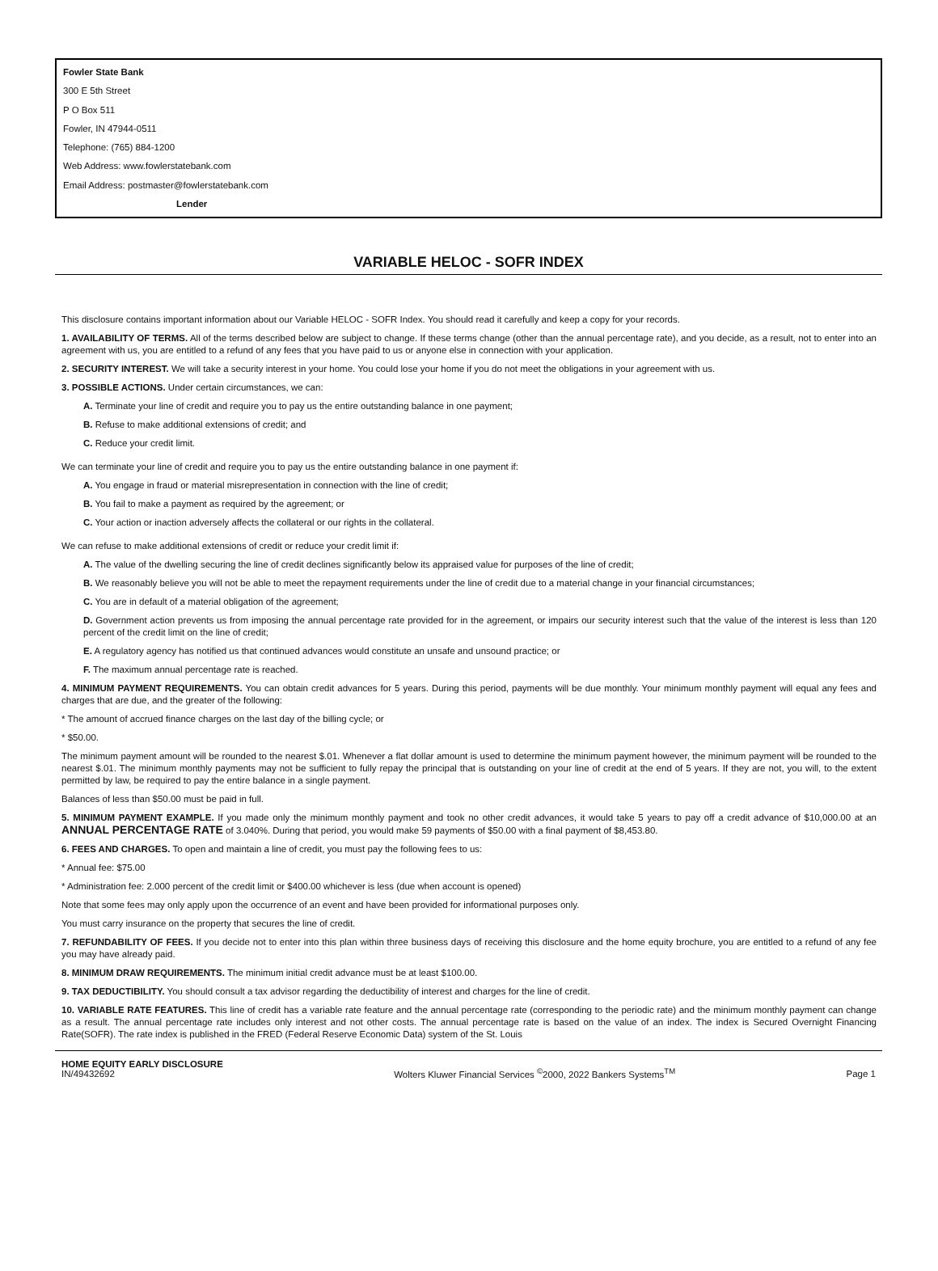Fowler State Bank
300 E 5th Street
P O Box 511
Fowler, IN 47944-0511
Telephone: (765) 884-1200
Web Address: www.fowlerstatebank.com
Email Address: postmaster@fowlerstatebank.com
Lender
VARIABLE HELOC - SOFR INDEX
This disclosure contains important information about our Variable HELOC - SOFR Index. You should read it carefully and keep a copy for your records.
1. AVAILABILITY OF TERMS. All of the terms described below are subject to change. If these terms change (other than the annual percentage rate), and you decide, as a result, not to enter into an agreement with us, you are entitled to a refund of any fees that you have paid to us or anyone else in connection with your application.
2. SECURITY INTEREST. We will take a security interest in your home. You could lose your home if you do not meet the obligations in your agreement with us.
3. POSSIBLE ACTIONS. Under certain circumstances, we can:
A. Terminate your line of credit and require you to pay us the entire outstanding balance in one payment;
B. Refuse to make additional extensions of credit; and
C. Reduce your credit limit.
We can terminate your line of credit and require you to pay us the entire outstanding balance in one payment if:
A. You engage in fraud or material misrepresentation in connection with the line of credit;
B. You fail to make a payment as required by the agreement; or
C. Your action or inaction adversely affects the collateral or our rights in the collateral.
We can refuse to make additional extensions of credit or reduce your credit limit if:
A. The value of the dwelling securing the line of credit declines significantly below its appraised value for purposes of the line of credit;
B. We reasonably believe you will not be able to meet the repayment requirements under the line of credit due to a material change in your financial circumstances;
C. You are in default of a material obligation of the agreement;
D. Government action prevents us from imposing the annual percentage rate provided for in the agreement, or impairs our security interest such that the value of the interest is less than 120 percent of the credit limit on the line of credit;
E. A regulatory agency has notified us that continued advances would constitute an unsafe and unsound practice; or
F. The maximum annual percentage rate is reached.
4. MINIMUM PAYMENT REQUIREMENTS. You can obtain credit advances for 5 years. During this period, payments will be due monthly. Your minimum monthly payment will equal any fees and charges that are due, and the greater of the following:
* The amount of accrued finance charges on the last day of the billing cycle; or
* $50.00.
The minimum payment amount will be rounded to the nearest $.01. Whenever a flat dollar amount is used to determine the minimum payment however, the minimum payment will be rounded to the nearest $.01. The minimum monthly payments may not be sufficient to fully repay the principal that is outstanding on your line of credit at the end of 5 years. If they are not, you will, to the extent permitted by law, be required to pay the entire balance in a single payment.
Balances of less than $50.00 must be paid in full.
5. MINIMUM PAYMENT EXAMPLE. If you made only the minimum monthly payment and took no other credit advances, it would take 5 years to pay off a credit advance of $10,000.00 at an ANNUAL PERCENTAGE RATE of 3.040%. During that period, you would make 59 payments of $50.00 with a final payment of $8,453.80.
6. FEES AND CHARGES. To open and maintain a line of credit, you must pay the following fees to us:
* Annual fee: $75.00
* Administration fee: 2.000 percent of the credit limit or $400.00 whichever is less (due when account is opened)
Note that some fees may only apply upon the occurrence of an event and have been provided for informational purposes only.
You must carry insurance on the property that secures the line of credit.
7. REFUNDABILITY OF FEES. If you decide not to enter into this plan within three business days of receiving this disclosure and the home equity brochure, you are entitled to a refund of any fee you may have already paid.
8. MINIMUM DRAW REQUIREMENTS. The minimum initial credit advance must be at least $100.00.
9. TAX DEDUCTIBILITY. You should consult a tax advisor regarding the deductibility of interest and charges for the line of credit.
10. VARIABLE RATE FEATURES. This line of credit has a variable rate feature and the annual percentage rate (corresponding to the periodic rate) and the minimum monthly payment can change as a result. The annual percentage rate includes only interest and not other costs. The annual percentage rate is based on the value of an index. The index is Secured Overnight Financing Rate(SOFR). The rate index is published in the FRED (Federal Reserve Economic Data) system of the St. Louis
HOME EQUITY EARLY DISCLOSURE
IN/49432692
Wolters Kluwer Financial Services <sup>©</sup>2000, 2022 Bankers Systems<sup>TM</sup>
Page 1